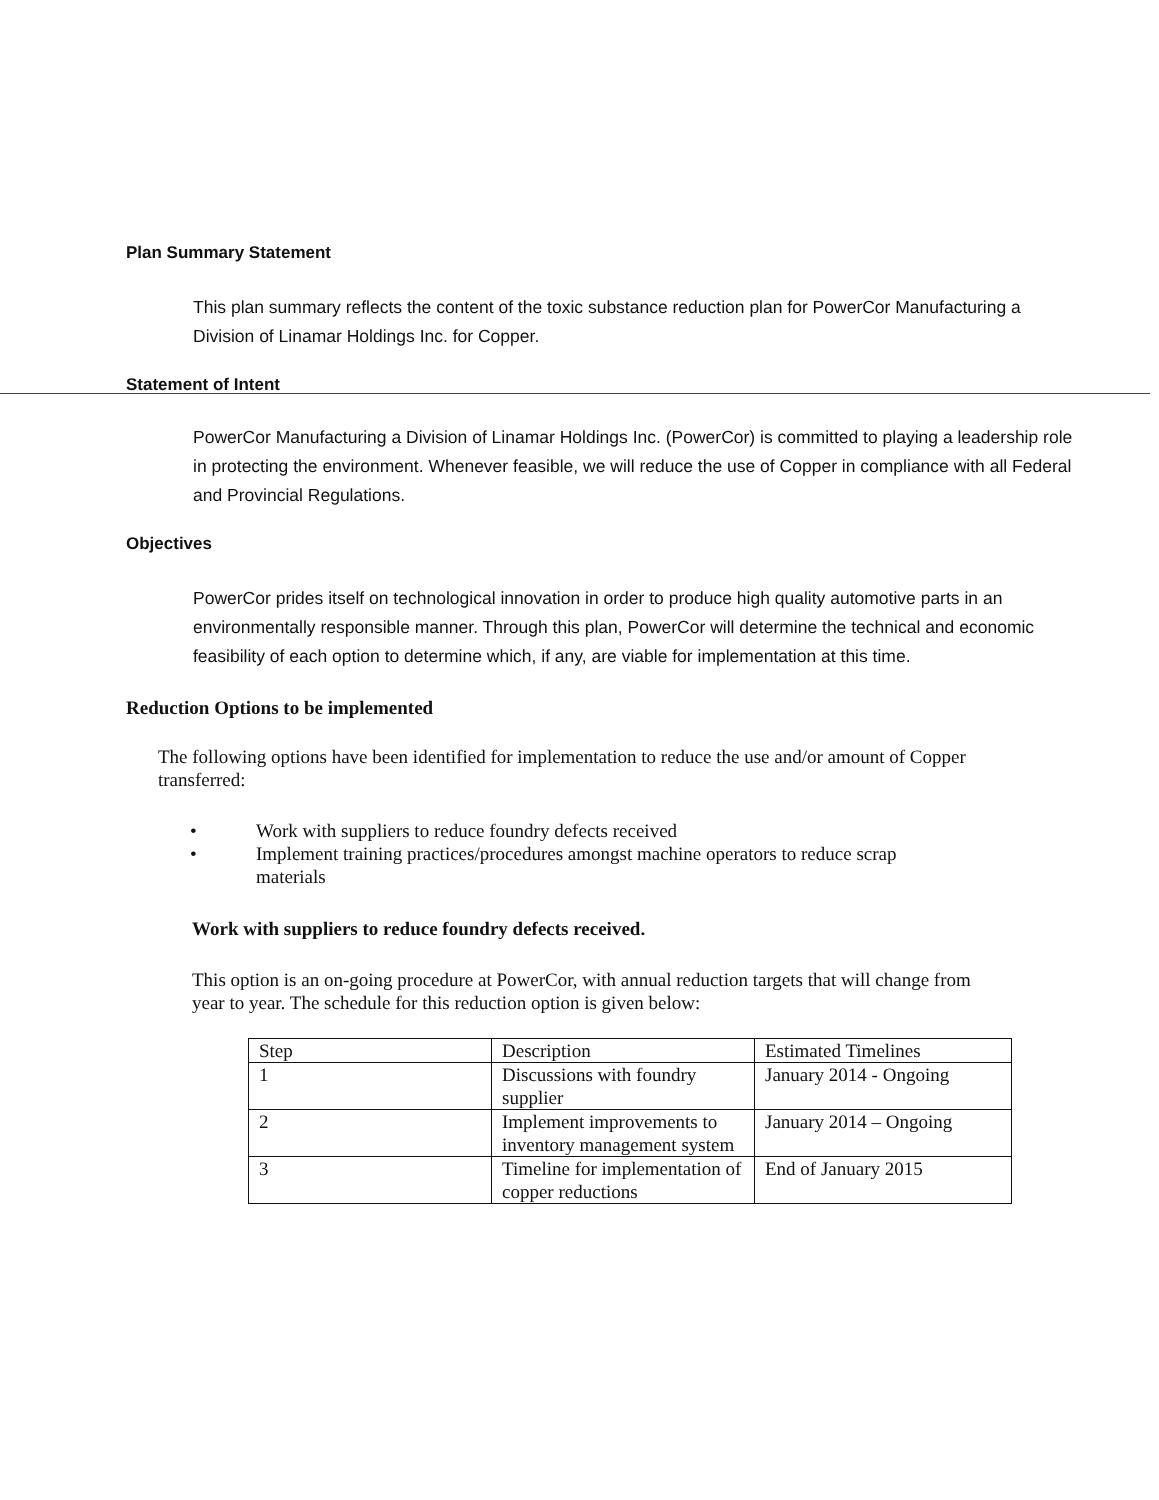Plan Summary Statement
This plan summary reflects the content of the toxic substance reduction plan for PowerCor Manufacturing a Division of Linamar Holdings Inc. for Copper.
Statement of Intent
PowerCor Manufacturing a Division of Linamar Holdings Inc. (PowerCor) is committed to playing a leadership role in protecting the environment. Whenever feasible, we will reduce the use of Copper in compliance with all Federal and Provincial Regulations.
Objectives
PowerCor prides itself on technological innovation in order to produce high quality automotive parts in an environmentally responsible manner. Through this plan, PowerCor will determine the technical and economic feasibility of each option to determine which, if any, are viable for implementation at this time.
Reduction Options to be implemented
The following options have been identified for implementation to reduce the use and/or amount of Copper transferred:
• Work with suppliers to reduce foundry defects received
• Implement training practices/procedures amongst machine operators to reduce scrap materials
Work with suppliers to reduce foundry defects received.
This option is an on-going procedure at PowerCor, with annual reduction targets that will change from year to year. The schedule for this reduction option is given below:
| Step | Description | Estimated Timelines |
| 1 | Discussions with foundry supplier | January 2014 - Ongoing |
| 2 | Implement improvements to inventory management system | January 2014 – Ongoing |
| 3 | Timeline for implementation of copper reductions | End of January 2015 |